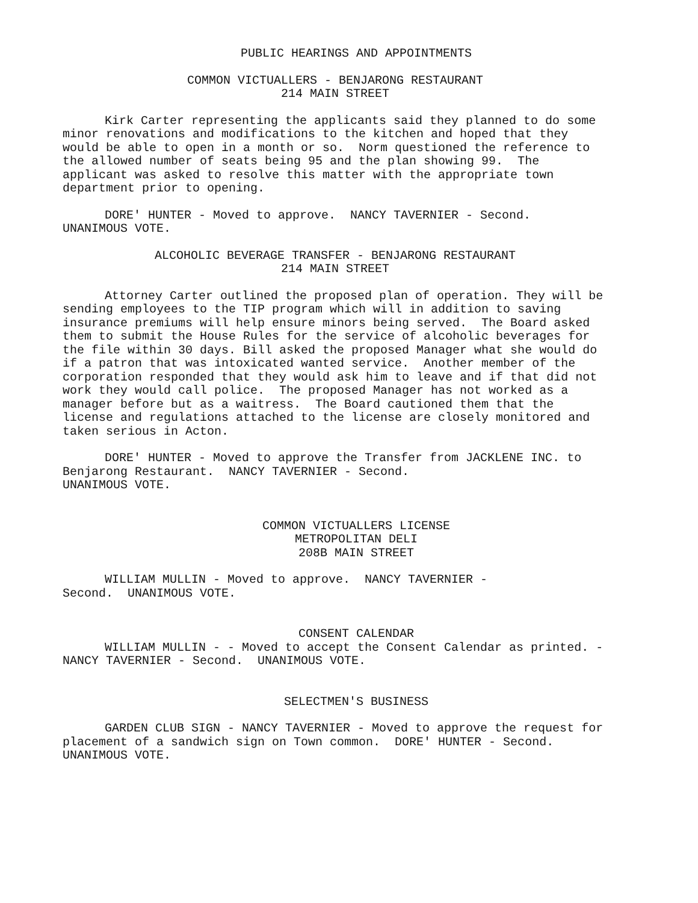PUBLIC HEARINGS AND APPOINTMENTS
COMMON VICTUALLERS - BENJARONG RESTAURANT
214 MAIN STREET
Kirk Carter representing the applicants said they planned to do some minor renovations and modifications to the kitchen and hoped that they would be able to open in a month or so. Norm questioned the reference to the allowed number of seats being 95 and the plan showing 99. The applicant was asked to resolve this matter with the appropriate town department prior to opening.
DORE' HUNTER - Moved to approve. NANCY TAVERNIER - Second.
UNANIMOUS VOTE.
ALCOHOLIC BEVERAGE TRANSFER - BENJARONG RESTAURANT
214 MAIN STREET
Attorney Carter outlined the proposed plan of operation. They will be sending employees to the TIP program which will in addition to saving insurance premiums will help ensure minors being served. The Board asked them to submit the House Rules for the service of alcoholic beverages for the file within 30 days. Bill asked the proposed Manager what she would do if a patron that was intoxicated wanted service. Another member of the corporation responded that they would ask him to leave and if that did not work they would call police. The proposed Manager has not worked as a manager before but as a waitress. The Board cautioned them that the license and regulations attached to the license are closely monitored and taken serious in Acton.
DORE' HUNTER - Moved to approve the Transfer from JACKLENE INC. to Benjarong Restaurant. NANCY TAVERNIER - Second.
UNANIMOUS VOTE.
COMMON VICTUALLERS LICENSE
METROPOLITAN DELI
208B MAIN STREET
WILLIAM MULLIN - Moved to approve. NANCY TAVERNIER -
Second. UNANIMOUS VOTE.
CONSENT CALENDAR
WILLIAM MULLIN - - Moved to accept the Consent Calendar as printed. - NANCY TAVERNIER - Second. UNANIMOUS VOTE.
SELECTMEN'S BUSINESS
GARDEN CLUB SIGN - NANCY TAVERNIER - Moved to approve the request for placement of a sandwich sign on Town common. DORE' HUNTER - Second. UNANIMOUS VOTE.